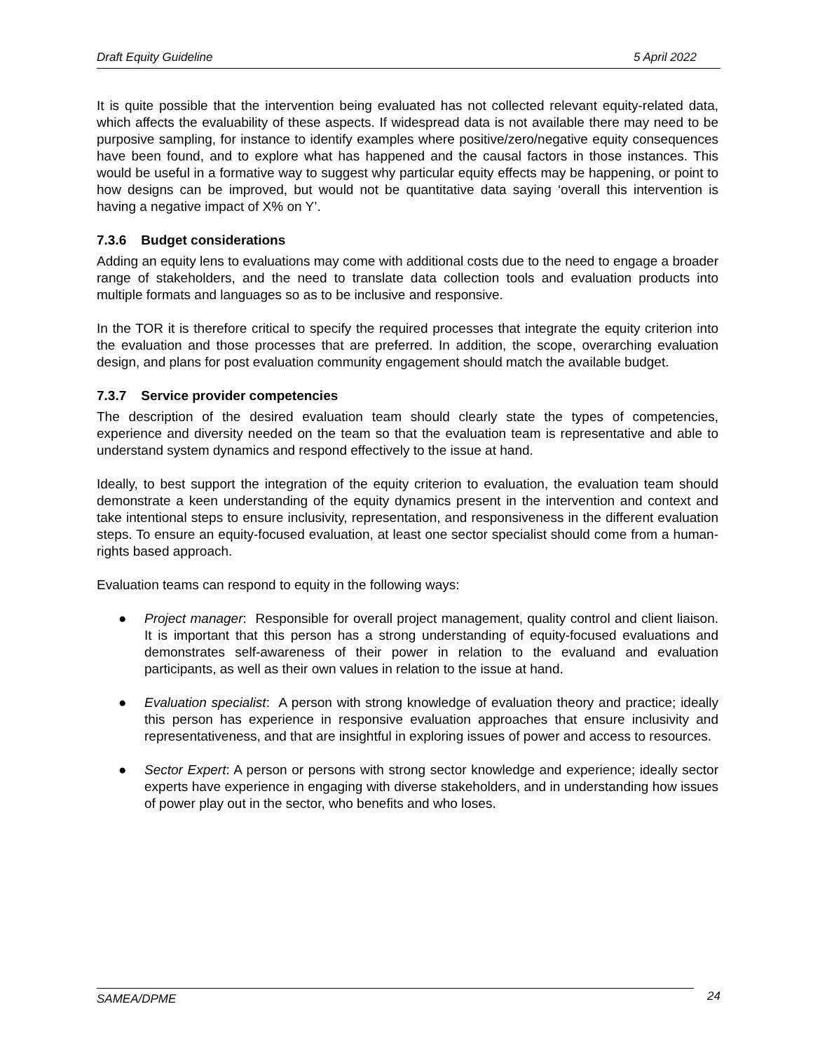Draft Equity Guideline 5 April 2022
It is quite possible that the intervention being evaluated has not collected relevant equity-related data, which affects the evaluability of these aspects. If widespread data is not available there may need to be purposive sampling, for instance to identify examples where positive/zero/negative equity consequences have been found, and to explore what has happened and the causal factors in those instances. This would be useful in a formative way to suggest why particular equity effects may be happening, or point to how designs can be improved, but would not be quantitative data saying ‘overall this intervention is having a negative impact of X% on Y’.
7.3.6 Budget considerations
Adding an equity lens to evaluations may come with additional costs due to the need to engage a broader range of stakeholders, and the need to translate data collection tools and evaluation products into multiple formats and languages so as to be inclusive and responsive.
In the TOR it is therefore critical to specify the required processes that integrate the equity criterion into the evaluation and those processes that are preferred. In addition, the scope, overarching evaluation design, and plans for post evaluation community engagement should match the available budget.
7.3.7 Service provider competencies
The description of the desired evaluation team should clearly state the types of competencies, experience and diversity needed on the team so that the evaluation team is representative and able to understand system dynamics and respond effectively to the issue at hand.
Ideally, to best support the integration of the equity criterion to evaluation, the evaluation team should demonstrate a keen understanding of the equity dynamics present in the intervention and context and take intentional steps to ensure inclusivity, representation, and responsiveness in the different evaluation steps. To ensure an equity-focused evaluation, at least one sector specialist should come from a human-rights based approach.
Evaluation teams can respond to equity in the following ways:
● Project manager: Responsible for overall project management, quality control and client liaison. It is important that this person has a strong understanding of equity-focused evaluations and demonstrates self-awareness of their power in relation to the evaluand and evaluation participants, as well as their own values in relation to the issue at hand.
● Evaluation specialist: A person with strong knowledge of evaluation theory and practice; ideally this person has experience in responsive evaluation approaches that ensure inclusivity and representativeness, and that are insightful in exploring issues of power and access to resources.
● Sector Expert: A person or persons with strong sector knowledge and experience; ideally sector experts have experience in engaging with diverse stakeholders, and in understanding how issues of power play out in the sector, who benefits and who loses.
SAMEA/DPME 24